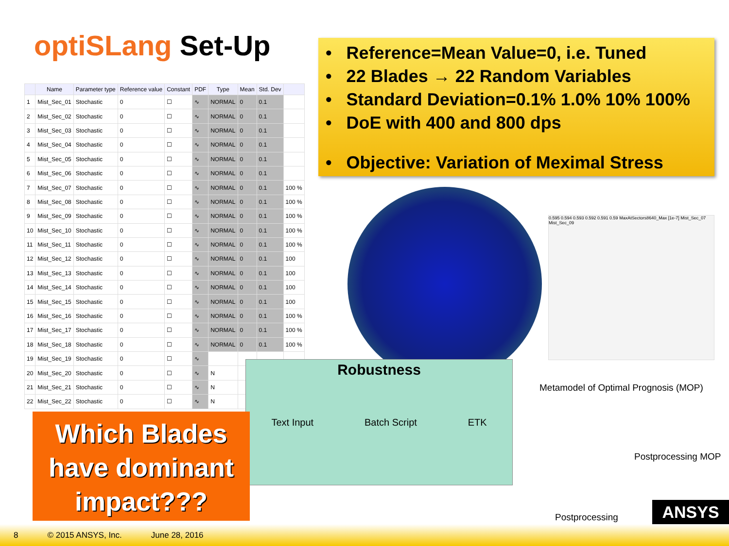optiSLang Set-Up
| | Name | Parameter type | Reference value | Constant | PDF | Type | Mean | Std. Dev | |
| --- | --- | --- | --- | --- | --- | --- | --- | --- | --- |
| 1 | Mist_Sec_01 | Stochastic | 0 | ☐ | ∿ | NORMAL | 0 | 0.1 | |
| 2 | Mist_Sec_02 | Stochastic | 0 | ☐ | ∿ | NORMAL | 0 | 0.1 | |
| 3 | Mist_Sec_03 | Stochastic | 0 | ☐ | ∿ | NORMAL | 0 | 0.1 | |
| 4 | Mist_Sec_04 | Stochastic | 0 | ☐ | ∿ | NORMAL | 0 | 0.1 | |
| 5 | Mist_Sec_05 | Stochastic | 0 | ☐ | ∿ | NORMAL | 0 | 0.1 | |
| 6 | Mist_Sec_06 | Stochastic | 0 | ☐ | ∿ | NORMAL | 0 | 0.1 | |
| 7 | Mist_Sec_07 | Stochastic | 0 | ☐ | ∿ | NORMAL | 0 | 0.1 | 100 % |
| 8 | Mist_Sec_08 | Stochastic | 0 | ☐ | ∿ | NORMAL | 0 | 0.1 | 100 % |
| 9 | Mist_Sec_09 | Stochastic | 0 | ☐ | ∿ | NORMAL | 0 | 0.1 | 100 % |
| 10 | Mist_Sec_10 | Stochastic | 0 | ☐ | ∿ | NORMAL | 0 | 0.1 | 100 % |
| 11 | Mist_Sec_11 | Stochastic | 0 | ☐ | ∿ | NORMAL | 0 | 0.1 | 100 % |
| 12 | Mist_Sec_12 | Stochastic | 0 | ☐ | ∿ | NORMAL | 0 | 0.1 | 100 |
| 13 | Mist_Sec_13 | Stochastic | 0 | ☐ | ∿ | NORMAL | 0 | 0.1 | 100 |
| 14 | Mist_Sec_14 | Stochastic | 0 | ☐ | ∿ | NORMAL | 0 | 0.1 | 100 |
| 15 | Mist_Sec_15 | Stochastic | 0 | ☐ | ∿ | NORMAL | 0 | 0.1 | 100 |
| 16 | Mist_Sec_16 | Stochastic | 0 | ☐ | ∿ | NORMAL | 0 | 0.1 | 100 % |
| 17 | Mist_Sec_17 | Stochastic | 0 | ☐ | ∿ | NORMAL | 0 | 0.1 | 100 % |
| 18 | Mist_Sec_18 | Stochastic | 0 | ☐ | ∿ | NORMAL | 0 | 0.1 | 100 % |
| 19 | Mist_Sec_19 | Stochastic | 0 | ☐ | ∿ | | | | |
| 20 | Mist_Sec_20 | Stochastic | 0 | ☐ | ∿ | N | | | |
| 21 | Mist_Sec_21 | Stochastic | 0 | ☐ | ∿ | N | | | |
| 22 | Mist_Sec_22 | Stochastic | 0 | ☐ | ∿ | N | | | |
• Reference=Mean Value=0, i.e. Tuned
• 22 Blades → 22 Random Variables
• Standard Deviation=0.1% 1.0% 10% 100%
• DoE with 400 and 800 dps
• Objective: Variation of Meximal Stress
0.595 0.594 0.593 0.592 0.591 0.59 MaxAtSectors8640_Max [1e-7] Mist_Sec_07 Mist_Sec_09
Robustness
Text Input Batch Script ETK
Metamodel of Optimal Prognosis (MOP)
Postprocessing MOP
Postprocessing
Which Blades
have dominant
impact???
ANSYS
8 © 2015 ANSYS, Inc. June 28, 2016